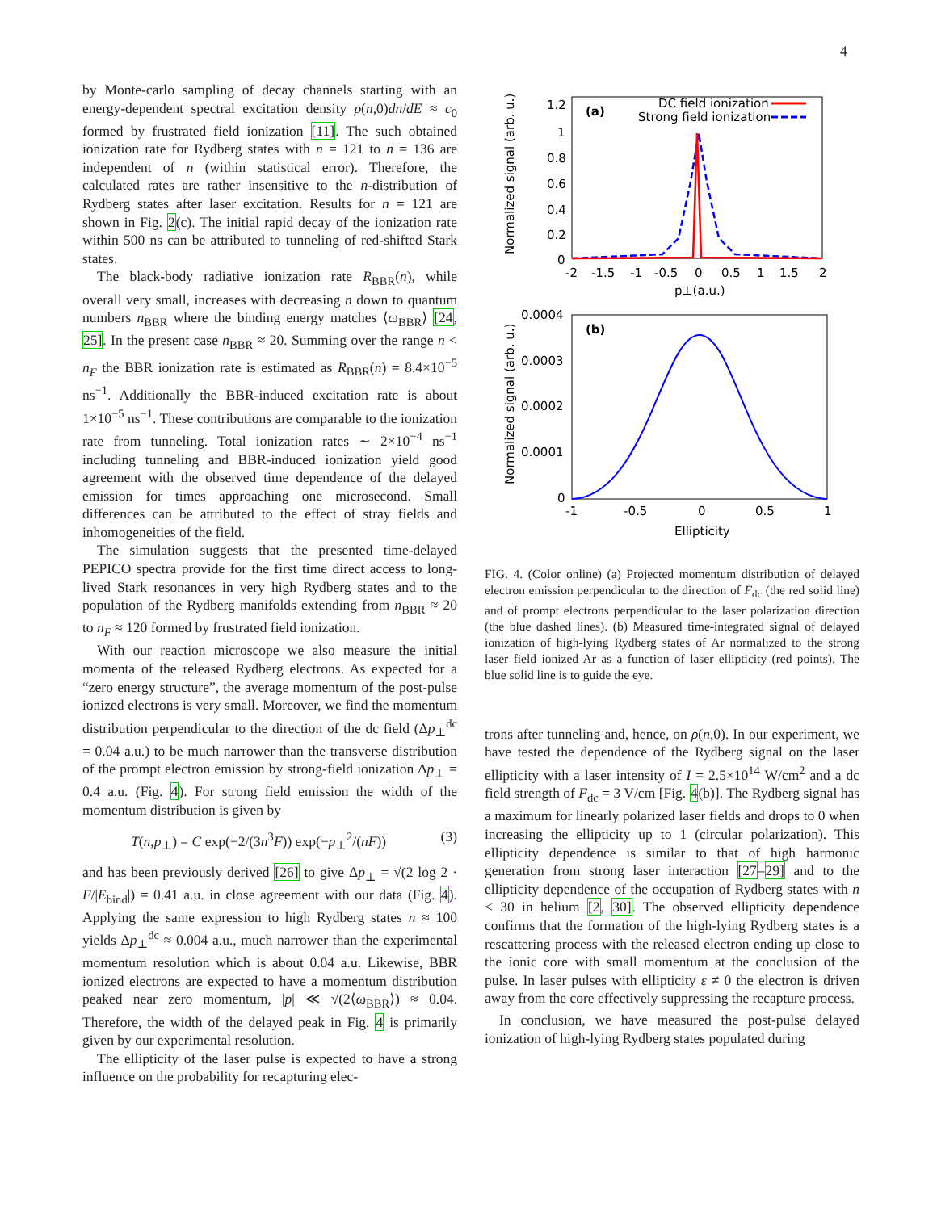4
by Monte-carlo sampling of decay channels starting with an energy-dependent spectral excitation density ρ(n,0)dn/dE ≈ c<sub>0</sub> formed by frustrated field ionization [11]. The such obtained ionization rate for Rydberg states with n = 121 to n = 136 are independent of n (within statistical error). Therefore, the calculated rates are rather insensitive to the n-distribution of Rydberg states after laser excitation. Results for n = 121 are shown in Fig. 2(c). The initial rapid decay of the ionization rate within 500 ns can be attributed to tunneling of red-shifted Stark states.
The black-body radiative ionization rate R<sub>BBR</sub>(n), while overall very small, increases with decreasing n down to quantum numbers n<sub>BBR</sub> where the binding energy matches ⟨ω<sub>BBR</sub>⟩ [24, 25]. In the present case n<sub>BBR</sub> ≈ 20. Summing over the range n < n<sub>F</sub> the BBR ionization rate is estimated as R<sub>BBR</sub>(n) = 8.4×10<sup>−5</sup> ns<sup>−1</sup>. Additionally the BBR-induced excitation rate is about 1×10<sup>−5</sup> ns<sup>−1</sup>. These contributions are comparable to the ionization rate from tunneling. Total ionization rates ∼ 2×10<sup>−4</sup> ns<sup>−1</sup> including tunneling and BBR-induced ionization yield good agreement with the observed time dependence of the delayed emission for times approaching one microsecond. Small differences can be attributed to the effect of stray fields and inhomogeneities of the field.
The simulation suggests that the presented time-delayed PEPICO spectra provide for the first time direct access to long-lived Stark resonances in very high Rydberg states and to the population of the Rydberg manifolds extending from n<sub>BBR</sub> ≈ 20 to n<sub>F</sub> ≈ 120 formed by frustrated field ionization.
With our reaction microscope we also measure the initial momenta of the released Rydberg electrons. As expected for a “zero energy structure”, the average momentum of the post-pulse ionized electrons is very small. Moreover, we find the momentum distribution perpendicular to the direction of the dc field (Δp<sub>⊥</sub><sup>dc</sup> = 0.04 a.u.) to be much narrower than the transverse distribution of the prompt electron emission by strong-field ionization Δp<sub>⊥</sub> = 0.4 a.u. (Fig. 4). For strong field emission the width of the momentum distribution is given by
T(n,p<sub>⊥</sub>) = C exp(−2/(3n<sup>3</sup>F)) exp(−p<sub>⊥</sub><sup>2</sup>/(nF)) (3)
and has been previously derived [26] to give Δp<sub>⊥</sub> = √(2 log 2 · F/|E<sub>bind</sub>|) = 0.41 a.u. in close agreement with our data (Fig. 4). Applying the same expression to high Rydberg states n ≈ 100 yields Δp<sub>⊥</sub><sup>dc</sup> ≈ 0.004 a.u., much narrower than the experimental momentum resolution which is about 0.04 a.u. Likewise, BBR ionized electrons are expected to have a momentum distribution peaked near zero momentum, |p| ≪ √(2⟨ω<sub>BBR</sub>⟩) ≈ 0.04. Therefore, the width of the delayed peak in Fig. 4 is primarily given by our experimental resolution.
The ellipticity of the laser pulse is expected to have a strong influence on the probability for recapturing elec-
(a)
DC field ionization
Strong field ionization
1.2
1
0.8
0.6
0.4
0.2
0
-2
-1.5
-1
-0.5
0
0.5
1
1.5
2
p⊥(a.u.)
Normalized signal (arb. u.)
(b)
0.0004
0.0003
0.0002
0.0001
0
-1
-0.5
0
0.5
1
Ellipticity
Normalized signal (arb. u.)
FIG. 4. (Color online) (a) Projected momentum distribution of delayed electron emission perpendicular to the direction of F<sub>dc</sub> (the red solid line) and of prompt electrons perpendicular to the laser polarization direction (the blue dashed lines). (b) Measured time-integrated signal of delayed ionization of high-lying Rydberg states of Ar normalized to the strong laser field ionized Ar as a function of laser ellipticity (red points). The blue solid line is to guide the eye.
trons after tunneling and, hence, on ρ(n,0). In our experiment, we have tested the dependence of the Rydberg signal on the laser ellipticity with a laser intensity of I = 2.5×10<sup>14</sup> W/cm<sup>2</sup> and a dc field strength of F<sub>dc</sub> = 3 V/cm [Fig. 4(b)]. The Rydberg signal has a maximum for linearly polarized laser fields and drops to 0 when increasing the ellipticity up to 1 (circular polarization). This ellipticity dependence is similar to that of high harmonic generation from strong laser interaction [27–29] and to the ellipticity dependence of the occupation of Rydberg states with n < 30 in helium [2, 30]. The observed ellipticity dependence confirms that the formation of the high-lying Rydberg states is a rescattering process with the released electron ending up close to the ionic core with small momentum at the conclusion of the pulse. In laser pulses with ellipticity ε ≠ 0 the electron is driven away from the core effectively suppressing the recapture process.
In conclusion, we have measured the post-pulse delayed ionization of high-lying Rydberg states populated during